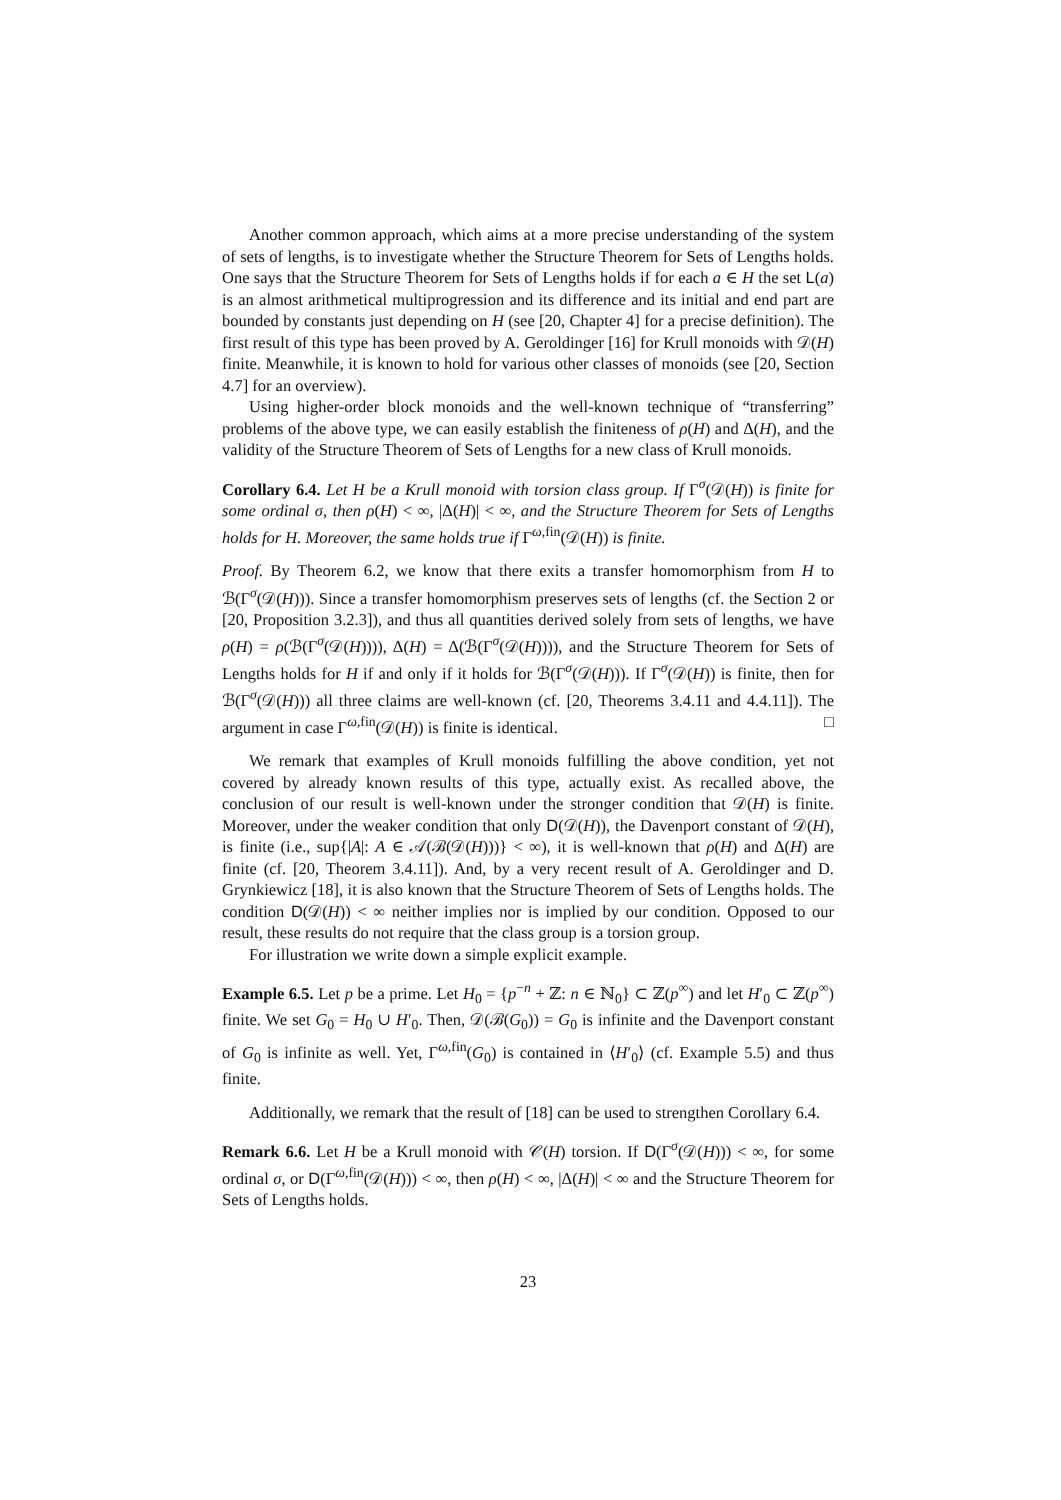Another common approach, which aims at a more precise understanding of the system of sets of lengths, is to investigate whether the Structure Theorem for Sets of Lengths holds. One says that the Structure Theorem for Sets of Lengths holds if for each a ∈ H the set L(a) is an almost arithmetical multiprogression and its difference and its initial and end part are bounded by constants just depending on H (see [20, Chapter 4] for a precise definition). The first result of this type has been proved by A. Geroldinger [16] for Krull monoids with 𝒟(H) finite. Meanwhile, it is known to hold for various other classes of monoids (see [20, Section 4.7] for an overview).
Using higher-order block monoids and the well-known technique of “transferring” problems of the above type, we can easily establish the finiteness of ρ(H) and Δ(H), and the validity of the Structure Theorem of Sets of Lengths for a new class of Krull monoids.
Corollary 6.4. Let H be a Krull monoid with torsion class group. If Γ<sup>σ</sup>(𝒟(H)) is finite for some ordinal σ, then ρ(H) < ∞, |Δ(H)| < ∞, and the Structure Theorem for Sets of Lengths holds for H. Moreover, the same holds true if Γ<sup>ω,fin</sup>(𝒟(H)) is finite.
Proof. By Theorem 6.2, we know that there exits a transfer homomorphism from H to ℬ(Γ<sup>σ</sup>(𝒟(H))). Since a transfer homomorphism preserves sets of lengths (cf. the Section 2 or [20, Proposition 3.2.3]), and thus all quantities derived solely from sets of lengths, we have ρ(H) = ρ(ℬ(Γ<sup>σ</sup>(𝒟(H)))), Δ(H) = Δ(ℬ(Γ<sup>σ</sup>(𝒟(H)))), and the Structure Theorem for Sets of Lengths holds for H if and only if it holds for ℬ(Γ<sup>σ</sup>(𝒟(H))). If Γ<sup>σ</sup>(𝒟(H)) is finite, then for ℬ(Γ<sup>σ</sup>(𝒟(H))) all three claims are well-known (cf. [20, Theorems 3.4.11 and 4.4.11]). The argument in case Γ<sup>ω,fin</sup>(𝒟(H)) is finite is identical. □
We remark that examples of Krull monoids fulfilling the above condition, yet not covered by already known results of this type, actually exist. As recalled above, the conclusion of our result is well-known under the stronger condition that 𝒟(H) is finite. Moreover, under the weaker condition that only D(𝒟(H)), the Davenport constant of 𝒟(H), is finite (i.e., sup{|A|: A ∈ 𝒜(ℬ(𝒟(H)))} < ∞), it is well-known that ρ(H) and Δ(H) are finite (cf. [20, Theorem 3.4.11]). And, by a very recent result of A. Geroldinger and D. Grynkiewicz [18], it is also known that the Structure Theorem of Sets of Lengths holds. The condition D(𝒟(H)) < ∞ neither implies nor is implied by our condition. Opposed to our result, these results do not require that the class group is a torsion group.
For illustration we write down a simple explicit example.
Example 6.5. Let p be a prime. Let H<sub>0</sub> = {p<sup>−n</sup> + ℤ: n ∈ ℕ<sub>0</sub>} ⊂ ℤ(p<sup>∞</sup>) and let H′<sub>0</sub> ⊂ ℤ(p<sup>∞</sup>) finite. We set G<sub>0</sub> = H<sub>0</sub> ∪ H′<sub>0</sub>. Then, 𝒟(ℬ(G<sub>0</sub>)) = G<sub>0</sub> is infinite and the Davenport constant of G<sub>0</sub> is infinite as well. Yet, Γ<sup>ω,fin</sup>(G<sub>0</sub>) is contained in ⟨H′<sub>0</sub>⟩ (cf. Example 5.5) and thus finite.
Additionally, we remark that the result of [18] can be used to strengthen Corollary 6.4.
Remark 6.6. Let H be a Krull monoid with 𝒞(H) torsion. If D(Γ<sup>σ</sup>(𝒟(H))) < ∞, for some ordinal σ, or D(Γ<sup>ω,fin</sup>(𝒟(H))) < ∞, then ρ(H) < ∞, |Δ(H)| < ∞ and the Structure Theorem for Sets of Lengths holds.
23